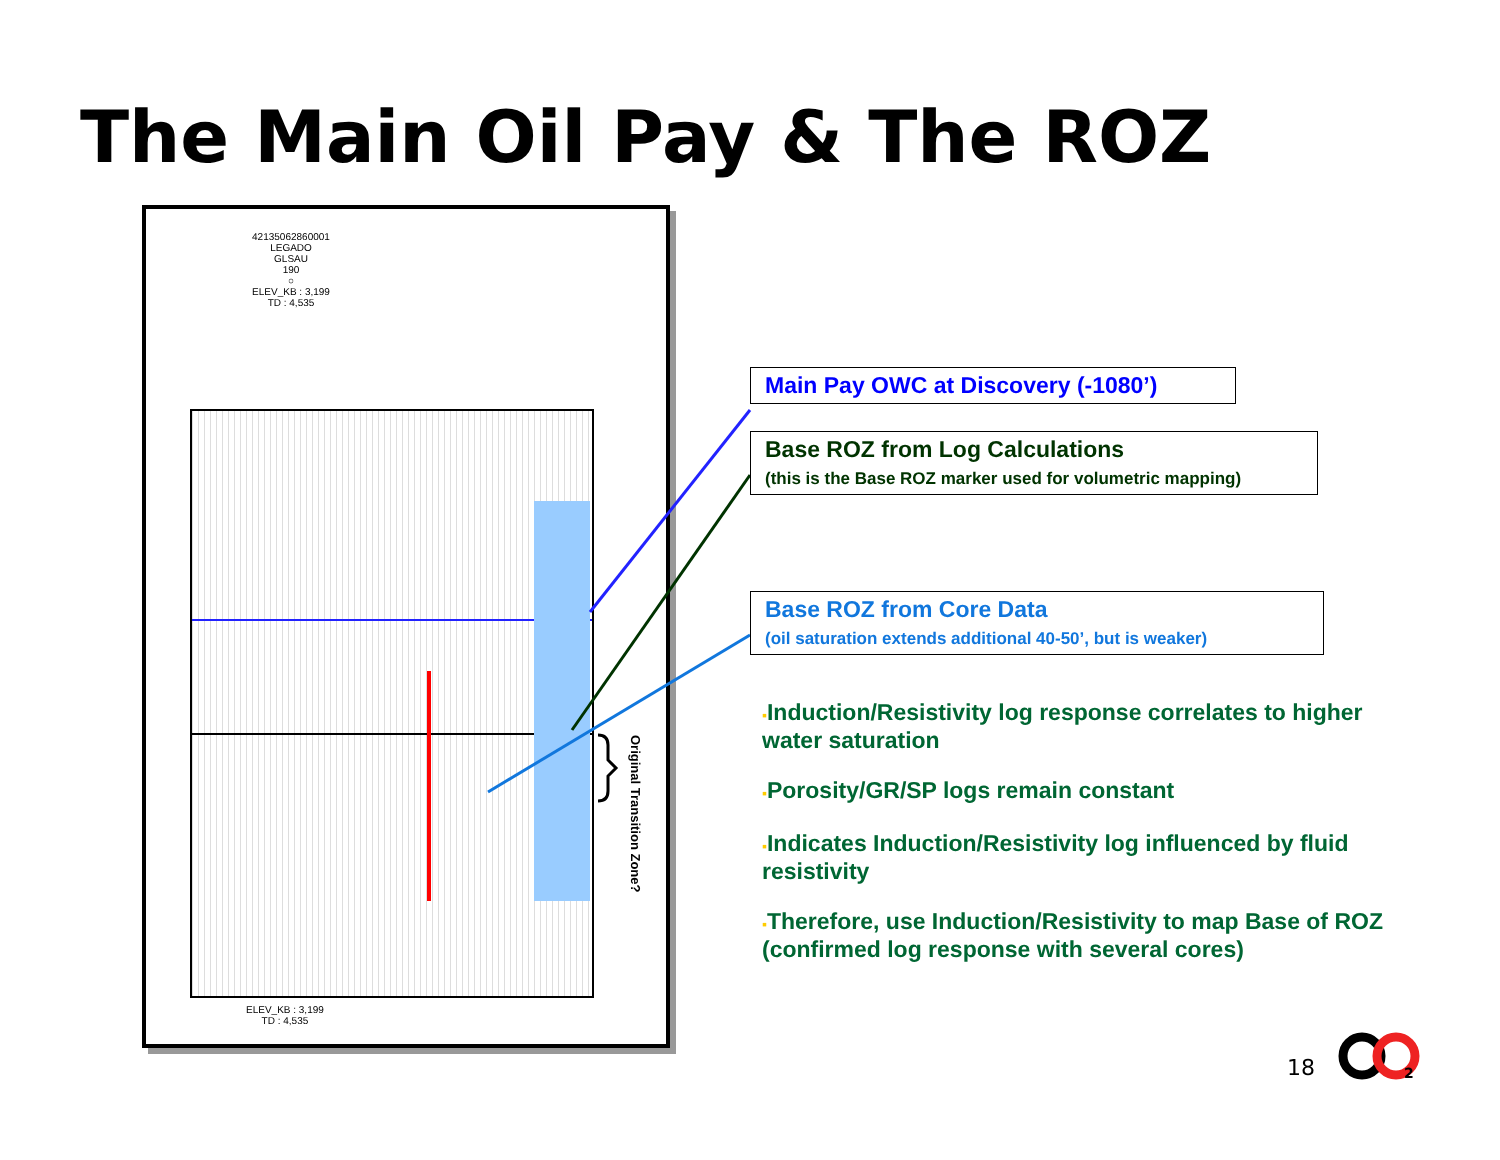The Main Oil Pay & The ROZ
42135062860001
LEGADO
GLSAU
190
○
ELEV_KB : 3,199
TD : 4,535
ELEV_KB : 3,199
TD : 4,535
Original Transition Zone?
Main Pay OWC at Discovery (-1080’)
Base ROZ from Log Calculations
(this is the Base ROZ marker used for volumetric mapping)
Base ROZ from Core Data
(oil saturation extends additional 40-50’, but is weaker)
▪Induction/Resistivity log response correlates to higher water saturation
▪Porosity/GR/SP logs remain constant
▪Indicates Induction/Resistivity log influenced by fluid resistivity
▪Therefore, use Induction/Resistivity to map Base of ROZ (confirmed log response with several cores)
18
2